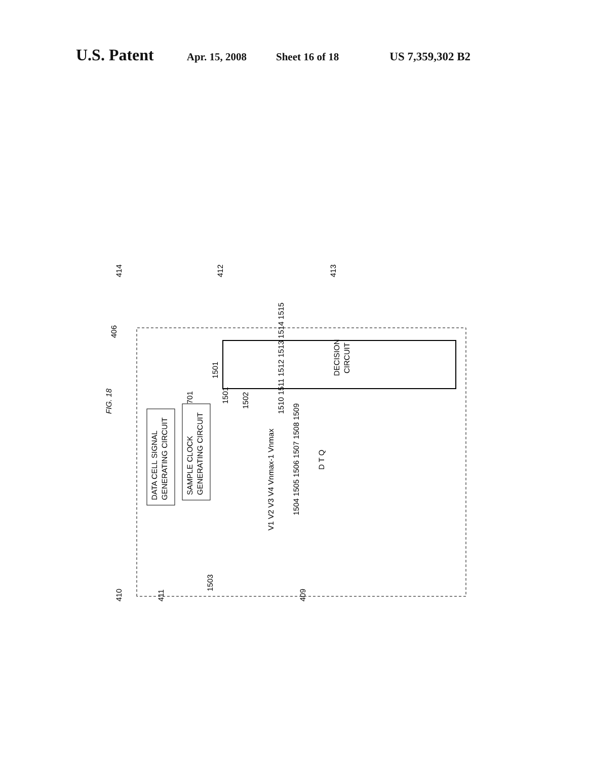U.S. Patent Apr. 15, 2008 Sheet 16 of 18 US 7,359,302 B2
FIG. 18
DATA CELL SIGNAL
GENERATING CIRCUIT
SAMPLE CLOCK
GENERATING CIRCUIT
DECISION
CIRCUIT
410
411
409
414
412
413
406
1501
701
1501
1502
1503
V1 V2 V3 V4 Vnmax-1 Vnmax
1510 1511 1512 1513 1514 1515
1504 1505 1506 1507 1508 1509
D T Q